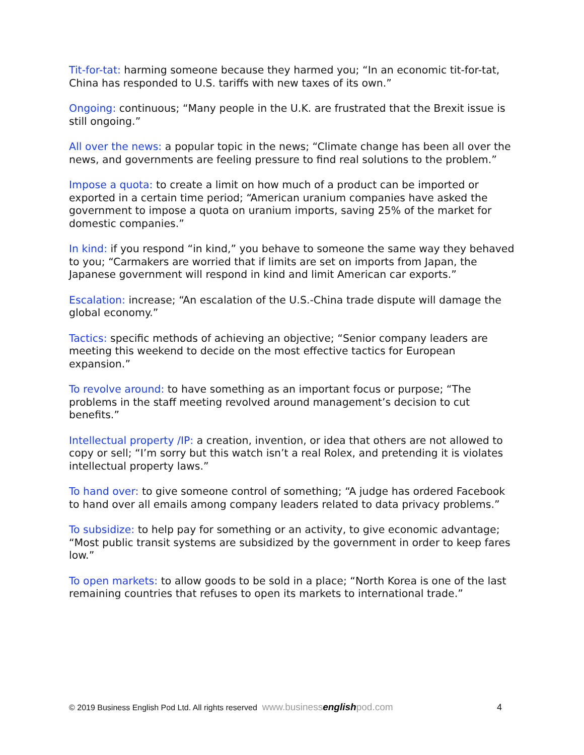Tit-for-tat: harming someone because they harmed you; “In an economic tit-for-tat, China has responded to U.S. tariffs with new taxes of its own.”
Ongoing: continuous; “Many people in the U.K. are frustrated that the Brexit issue is still ongoing.”
All over the news: a popular topic in the news; “Climate change has been all over the news, and governments are feeling pressure to find real solutions to the problem.”
Impose a quota: to create a limit on how much of a product can be imported or exported in a certain time period; “American uranium companies have asked the government to impose a quota on uranium imports, saving 25% of the market for domestic companies.”
In kind: if you respond “in kind,” you behave to someone the same way they behaved to you; “Carmakers are worried that if limits are set on imports from Japan, the Japanese government will respond in kind and limit American car exports.”
Escalation: increase; “An escalation of the U.S.-China trade dispute will damage the global economy.”
Tactics: specific methods of achieving an objective; “Senior company leaders are meeting this weekend to decide on the most effective tactics for European expansion.”
To revolve around: to have something as an important focus or purpose; “The problems in the staff meeting revolved around management’s decision to cut benefits.”
Intellectual property /IP: a creation, invention, or idea that others are not allowed to copy or sell; “I’m sorry but this watch isn’t a real Rolex, and pretending it is violates intellectual property laws.”
To hand over: to give someone control of something; “A judge has ordered Facebook to hand over all emails among company leaders related to data privacy problems.”
To subsidize: to help pay for something or an activity, to give economic advantage; “Most public transit systems are subsidized by the government in order to keep fares low.”
To open markets: to allow goods to be sold in a place; “North Korea is one of the last remaining countries that refuses to open its markets to international trade.”
© 2019 Business English Pod Ltd. All rights reserved www.businessenglishpod.com 4